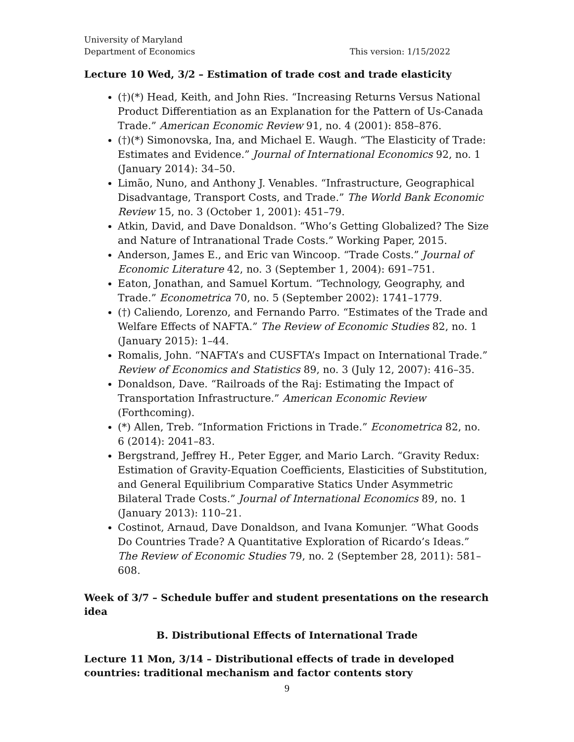University of Maryland
Department of Economics
This version: 1/15/2022
Lecture 10 Wed, 3/2 – Estimation of trade cost and trade elasticity
(†)(*) Head, Keith, and John Ries. “Increasing Returns Versus National Product Differentiation as an Explanation for the Pattern of Us-Canada Trade.” American Economic Review 91, no. 4 (2001): 858–876.
(†)(*) Simonovska, Ina, and Michael E. Waugh. “The Elasticity of Trade: Estimates and Evidence.” Journal of International Economics 92, no. 1 (January 2014): 34–50.
Limão, Nuno, and Anthony J. Venables. “Infrastructure, Geographical Disadvantage, Transport Costs, and Trade.” The World Bank Economic Review 15, no. 3 (October 1, 2001): 451–79.
Atkin, David, and Dave Donaldson. “Who’s Getting Globalized? The Size and Nature of Intranational Trade Costs.” Working Paper, 2015.
Anderson, James E., and Eric van Wincoop. “Trade Costs.” Journal of Economic Literature 42, no. 3 (September 1, 2004): 691–751.
Eaton, Jonathan, and Samuel Kortum. “Technology, Geography, and Trade.” Econometrica 70, no. 5 (September 2002): 1741–1779.
(†) Caliendo, Lorenzo, and Fernando Parro. “Estimates of the Trade and Welfare Effects of NAFTA.” The Review of Economic Studies 82, no. 1 (January 2015): 1–44.
Romalis, John. “NAFTA’s and CUSFTA’s Impact on International Trade.” Review of Economics and Statistics 89, no. 3 (July 12, 2007): 416–35.
Donaldson, Dave. “Railroads of the Raj: Estimating the Impact of Transportation Infrastructure.” American Economic Review (Forthcoming).
(*) Allen, Treb. “Information Frictions in Trade.” Econometrica 82, no. 6 (2014): 2041–83.
Bergstrand, Jeffrey H., Peter Egger, and Mario Larch. “Gravity Redux: Estimation of Gravity-Equation Coefficients, Elasticities of Substitution, and General Equilibrium Comparative Statics Under Asymmetric Bilateral Trade Costs.” Journal of International Economics 89, no. 1 (January 2013): 110–21.
Costinot, Arnaud, Dave Donaldson, and Ivana Komunjer. “What Goods Do Countries Trade? A Quantitative Exploration of Ricardo’s Ideas.” The Review of Economic Studies 79, no. 2 (September 28, 2011): 581–608.
Week of 3/7 – Schedule buffer and student presentations on the research idea
B. Distributional Effects of International Trade
Lecture 11 Mon, 3/14 – Distributional effects of trade in developed countries: traditional mechanism and factor contents story
9